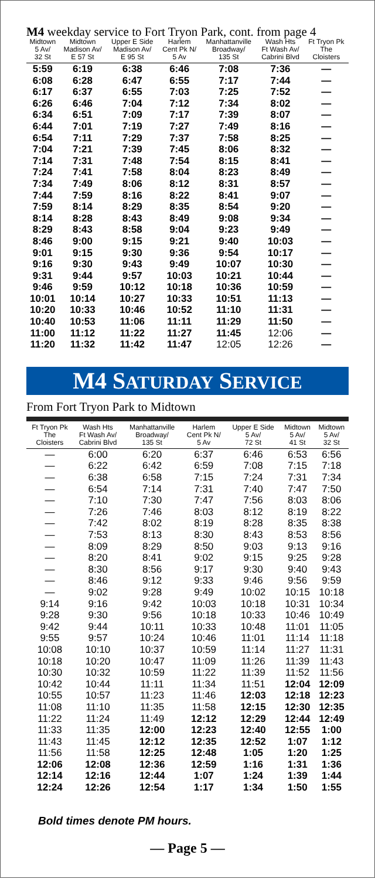M4 weekday service to Fort Tryon Park, cont. from page 4
| Midtown 5 Av/ 32 St | Midtown Madison Av/ E 57 St | Upper E Side Madison Av/ E 95 St | Harlem Cent Pk N/ 5 Av | Manhattanville Broadway/ 135 St | Wash Hts Ft Wash Av/ Cabrini Blvd | Ft Tryon Pk The Cloisters |
| --- | --- | --- | --- | --- | --- | --- |
| 5:59 | 6:19 | 6:38 | 6:46 | 7:08 | 7:36 | — |
| 6:08 | 6:28 | 6:47 | 6:55 | 7:17 | 7:44 | — |
| 6:17 | 6:37 | 6:55 | 7:03 | 7:25 | 7:52 | — |
| 6:26 | 6:46 | 7:04 | 7:12 | 7:34 | 8:02 | — |
| 6:34 | 6:51 | 7:09 | 7:17 | 7:39 | 8:07 | — |
| 6:44 | 7:01 | 7:19 | 7:27 | 7:49 | 8:16 | — |
| 6:54 | 7:11 | 7:29 | 7:37 | 7:58 | 8:25 | — |
| 7:04 | 7:21 | 7:39 | 7:45 | 8:06 | 8:32 | — |
| 7:14 | 7:31 | 7:48 | 7:54 | 8:15 | 8:41 | — |
| 7:24 | 7:41 | 7:58 | 8:04 | 8:23 | 8:49 | — |
| 7:34 | 7:49 | 8:06 | 8:12 | 8:31 | 8:57 | — |
| 7:44 | 7:59 | 8:16 | 8:22 | 8:41 | 9:07 | — |
| 7:59 | 8:14 | 8:29 | 8:35 | 8:54 | 9:20 | — |
| 8:14 | 8:28 | 8:43 | 8:49 | 9:08 | 9:34 | — |
| 8:29 | 8:43 | 8:58 | 9:04 | 9:23 | 9:49 | — |
| 8:46 | 9:00 | 9:15 | 9:21 | 9:40 | 10:03 | — |
| 9:01 | 9:15 | 9:30 | 9:36 | 9:54 | 10:17 | — |
| 9:16 | 9:30 | 9:43 | 9:49 | 10:07 | 10:30 | — |
| 9:31 | 9:44 | 9:57 | 10:03 | 10:21 | 10:44 | — |
| 9:46 | 9:59 | 10:12 | 10:18 | 10:36 | 10:59 | — |
| 10:01 | 10:14 | 10:27 | 10:33 | 10:51 | 11:13 | — |
| 10:20 | 10:33 | 10:46 | 10:52 | 11:10 | 11:31 | — |
| 10:40 | 10:53 | 11:06 | 11:11 | 11:29 | 11:50 | — |
| 11:00 | 11:12 | 11:22 | 11:27 | 11:45 | 12:06 | — |
| 11:20 | 11:32 | 11:42 | 11:47 | 12:05 | 12:26 | — |
M4 SATURDAY SERVICE
From Fort Tryon Park to Midtown
| Ft Tryon Pk The Cloisters | Wash Hts Ft Wash Av/ Cabrini Blvd | Manhattanville Broadway/ 135 St | Harlem Cent Pk N/ 5 Av | Upper E Side 5 Av/ 72 St | Midtown 5 Av/ 41 St | Midtown 5 Av/ 32 St |
| --- | --- | --- | --- | --- | --- | --- |
| — | 6:00 | 6:20 | 6:37 | 6:46 | 6:53 | 6:56 |
| — | 6:22 | 6:42 | 6:59 | 7:08 | 7:15 | 7:18 |
| — | 6:38 | 6:58 | 7:15 | 7:24 | 7:31 | 7:34 |
| — | 6:54 | 7:14 | 7:31 | 7:40 | 7:47 | 7:50 |
| — | 7:10 | 7:30 | 7:47 | 7:56 | 8:03 | 8:06 |
| — | 7:26 | 7:46 | 8:03 | 8:12 | 8:19 | 8:22 |
| — | 7:42 | 8:02 | 8:19 | 8:28 | 8:35 | 8:38 |
| — | 7:53 | 8:13 | 8:30 | 8:43 | 8:53 | 8:56 |
| — | 8:09 | 8:29 | 8:50 | 9:03 | 9:13 | 9:16 |
| — | 8:20 | 8:41 | 9:02 | 9:15 | 9:25 | 9:28 |
| — | 8:30 | 8:56 | 9:17 | 9:30 | 9:40 | 9:43 |
| — | 8:46 | 9:12 | 9:33 | 9:46 | 9:56 | 9:59 |
| — | 9:02 | 9:28 | 9:49 | 10:02 | 10:15 | 10:18 |
| 9:14 | 9:16 | 9:42 | 10:03 | 10:18 | 10:31 | 10:34 |
| 9:28 | 9:30 | 9:56 | 10:18 | 10:33 | 10:46 | 10:49 |
| 9:42 | 9:44 | 10:11 | 10:33 | 10:48 | 11:01 | 11:05 |
| 9:55 | 9:57 | 10:24 | 10:46 | 11:01 | 11:14 | 11:18 |
| 10:08 | 10:10 | 10:37 | 10:59 | 11:14 | 11:27 | 11:31 |
| 10:18 | 10:20 | 10:47 | 11:09 | 11:26 | 11:39 | 11:43 |
| 10:30 | 10:32 | 10:59 | 11:22 | 11:39 | 11:52 | 11:56 |
| 10:42 | 10:44 | 11:11 | 11:34 | 11:51 | 12:04 | 12:09 |
| 10:55 | 10:57 | 11:23 | 11:46 | 12:03 | 12:18 | 12:23 |
| 11:08 | 11:10 | 11:35 | 11:58 | 12:15 | 12:30 | 12:35 |
| 11:22 | 11:24 | 11:49 | 12:12 | 12:29 | 12:44 | 12:49 |
| 11:33 | 11:35 | 12:00 | 12:23 | 12:40 | 12:55 | 1:00 |
| 11:43 | 11:45 | 12:12 | 12:35 | 12:52 | 1:07 | 1:12 |
| 11:56 | 11:58 | 12:25 | 12:48 | 1:05 | 1:20 | 1:25 |
| 12:06 | 12:08 | 12:36 | 12:59 | 1:16 | 1:31 | 1:36 |
| 12:14 | 12:16 | 12:44 | 1:07 | 1:24 | 1:39 | 1:44 |
| 12:24 | 12:26 | 12:54 | 1:17 | 1:34 | 1:50 | 1:55 |
Bold times denote PM hours.
— Page 5 —